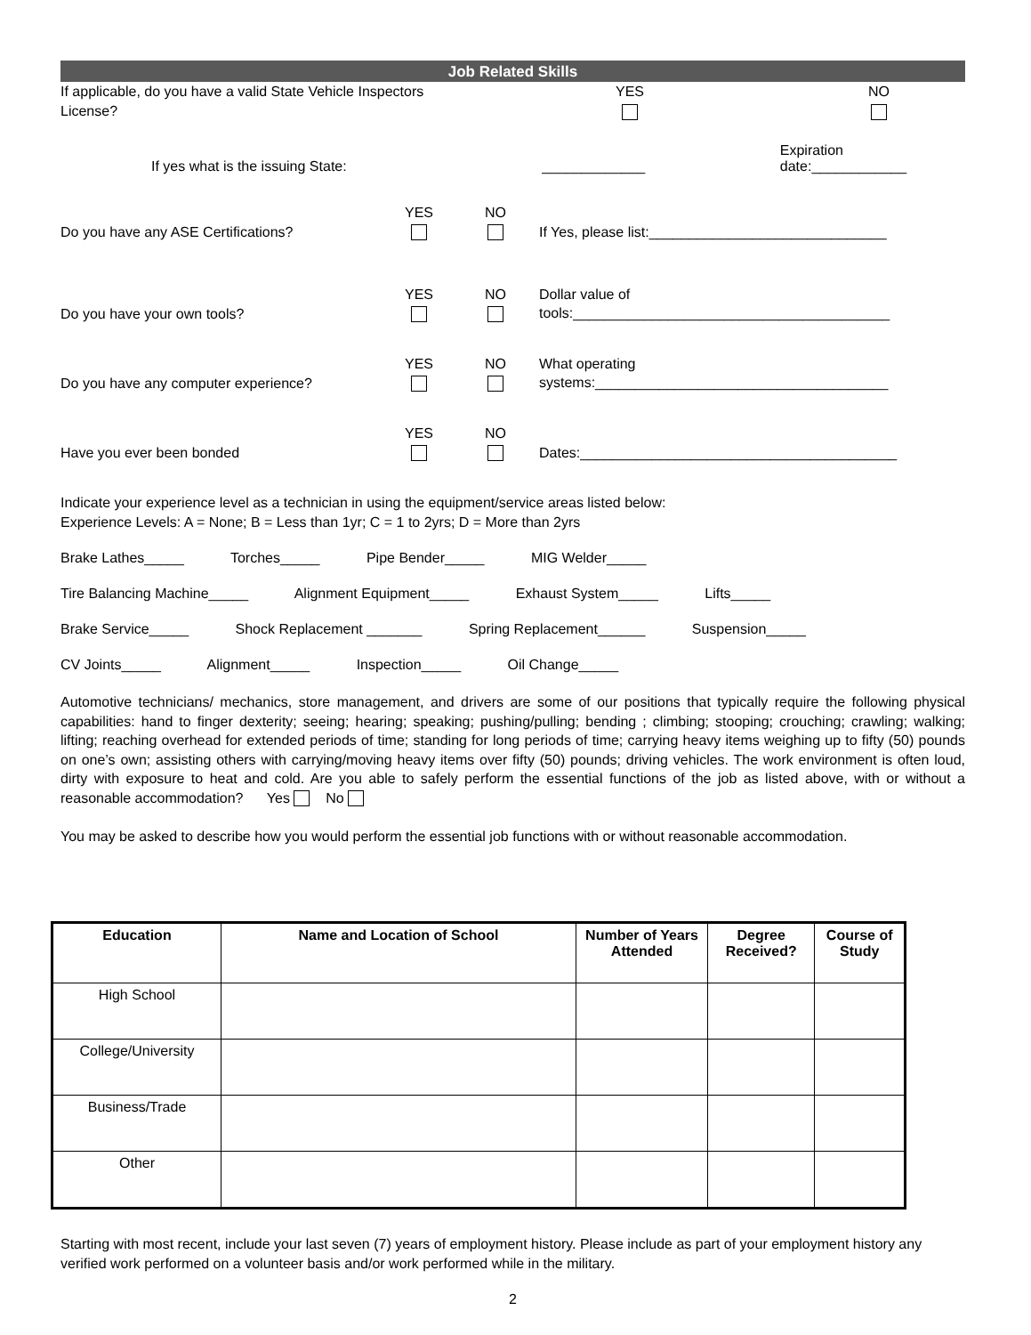Job Related Skills
If applicable, do you have a valid State Vehicle Inspectors License?
YES
NO
If yes what is the issuing State:
_____________
Expiration date:____________
Do you have any ASE Certifications?
YES
NO
If Yes, please list:______________________________
Do you have your own tools?
YES
NO
Dollar value of
tools:________________________________________
Do you have any computer experience?
YES
NO
What operating
systems:_____________________________________
Have you ever been bonded
YES
NO
Dates:________________________________________
Indicate your experience level as a technician in using the equipment/service areas listed below:
Experience Levels: A = None; B = Less than 1yr; C = 1 to 2yrs; D = More than 2yrs
Brake Lathes_____ Torches_____ Pipe Bender_____ MIG Welder_____
Tire Balancing Machine_____ Alignment Equipment_____ Exhaust System_____ Lifts_____
Brake Service_____ Shock Replacement _______ Spring Replacement______ Suspension_____
CV Joints_____ Alignment_____ Inspection_____ Oil Change_____
Automotive technicians/ mechanics, store management, and drivers are some of our positions that typically require the following physical capabilities: hand to finger dexterity; seeing; hearing; speaking; pushing/pulling; bending ; climbing; stooping; crouching; crawling; walking; lifting; reaching overhead for extended periods of time; standing for long periods of time; carrying heavy items weighing up to fifty (50) pounds on one’s own; assisting others with carrying/moving heavy items over fifty (50) pounds; driving vehicles. The work environment is often loud, dirty with exposure to heat and cold. Are you able to safely perform the essential functions of the job as listed above, with or without a reasonable accommodation? Yes No
You may be asked to describe how you would perform the essential job functions with or without reasonable accommodation.
| Education | Name and Location of School | Number of Years Attended | Degree Received? | Course of Study |
| --- | --- | --- | --- | --- |
| High School | | | | |
| College/University | | | | |
| Business/Trade | | | | |
| Other | | | | |
Starting with most recent, include your last seven (7) years of employment history. Please include as part of your employment history any verified work performed on a volunteer basis and/or work performed while in the military.
2